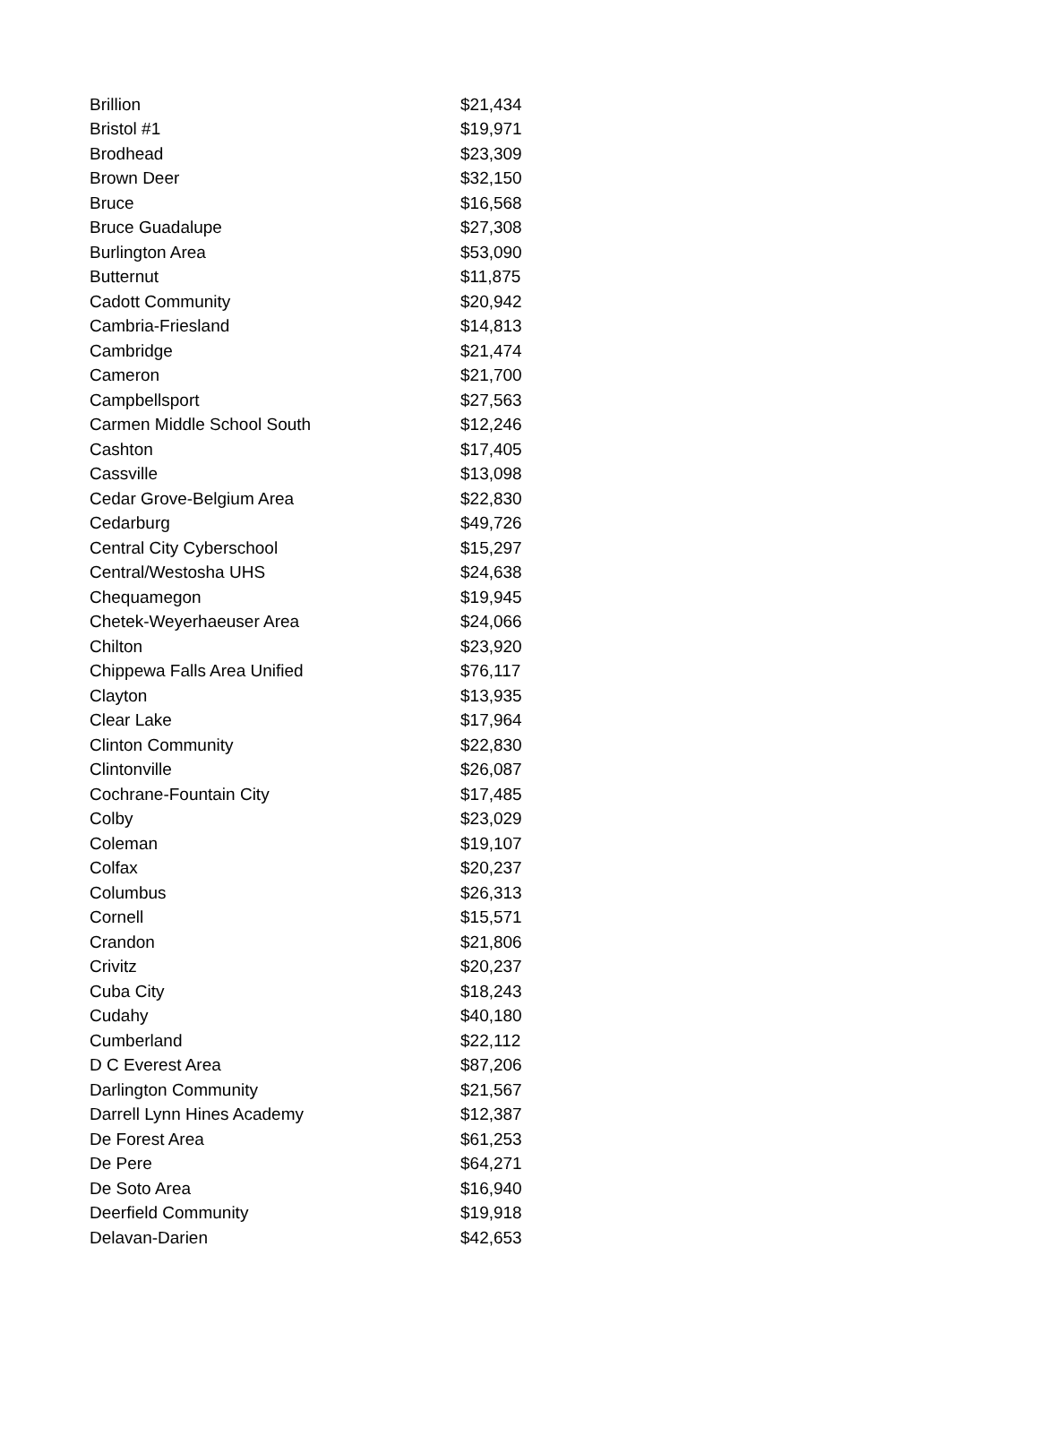| Brillion | $21,434 |
| Bristol #1 | $19,971 |
| Brodhead | $23,309 |
| Brown Deer | $32,150 |
| Bruce | $16,568 |
| Bruce Guadalupe | $27,308 |
| Burlington Area | $53,090 |
| Butternut | $11,875 |
| Cadott Community | $20,942 |
| Cambria-Friesland | $14,813 |
| Cambridge | $21,474 |
| Cameron | $21,700 |
| Campbellsport | $27,563 |
| Carmen Middle School South | $12,246 |
| Cashton | $17,405 |
| Cassville | $13,098 |
| Cedar Grove-Belgium Area | $22,830 |
| Cedarburg | $49,726 |
| Central City Cyberschool | $15,297 |
| Central/Westosha UHS | $24,638 |
| Chequamegon | $19,945 |
| Chetek-Weyerhaeuser Area | $24,066 |
| Chilton | $23,920 |
| Chippewa Falls Area Unified | $76,117 |
| Clayton | $13,935 |
| Clear Lake | $17,964 |
| Clinton Community | $22,830 |
| Clintonville | $26,087 |
| Cochrane-Fountain City | $17,485 |
| Colby | $23,029 |
| Coleman | $19,107 |
| Colfax | $20,237 |
| Columbus | $26,313 |
| Cornell | $15,571 |
| Crandon | $21,806 |
| Crivitz | $20,237 |
| Cuba City | $18,243 |
| Cudahy | $40,180 |
| Cumberland | $22,112 |
| D C Everest Area | $87,206 |
| Darlington Community | $21,567 |
| Darrell Lynn Hines Academy | $12,387 |
| De Forest Area | $61,253 |
| De Pere | $64,271 |
| De Soto Area | $16,940 |
| Deerfield Community | $19,918 |
| Delavan-Darien | $42,653 |